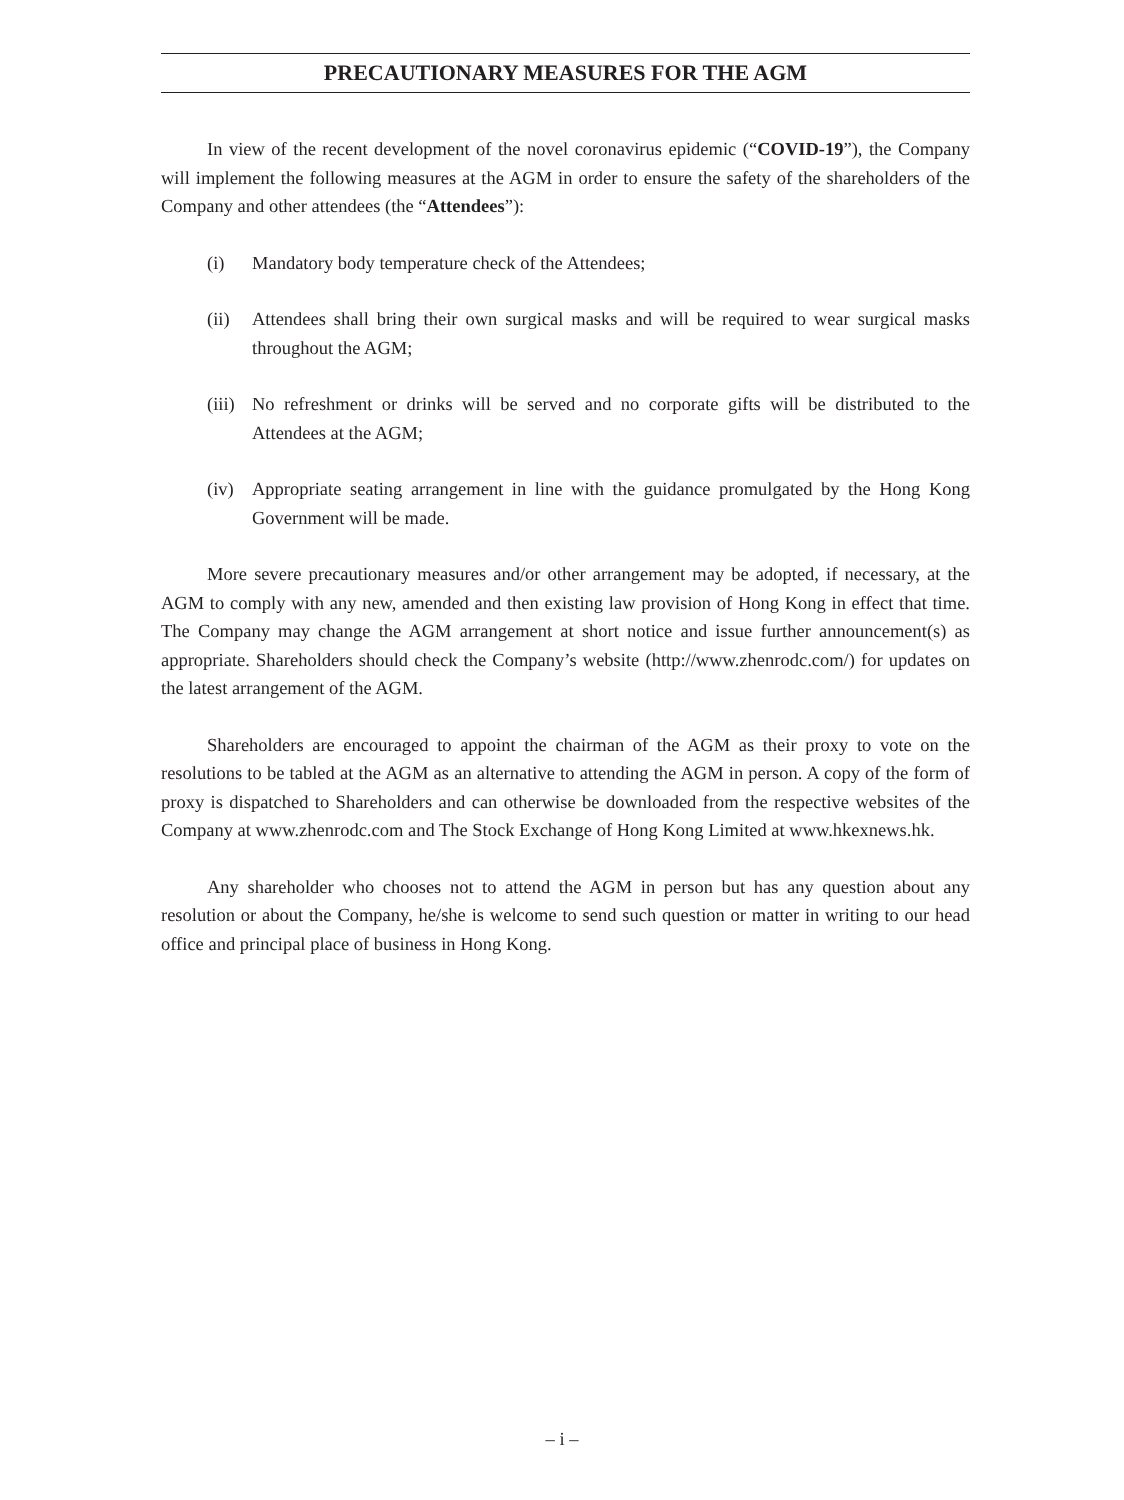PRECAUTIONARY MEASURES FOR THE AGM
In view of the recent development of the novel coronavirus epidemic (“COVID-19”), the Company will implement the following measures at the AGM in order to ensure the safety of the shareholders of the Company and other attendees (the “Attendees”):
(i) Mandatory body temperature check of the Attendees;
(ii) Attendees shall bring their own surgical masks and will be required to wear surgical masks throughout the AGM;
(iii) No refreshment or drinks will be served and no corporate gifts will be distributed to the Attendees at the AGM;
(iv) Appropriate seating arrangement in line with the guidance promulgated by the Hong Kong Government will be made.
More severe precautionary measures and/or other arrangement may be adopted, if necessary, at the AGM to comply with any new, amended and then existing law provision of Hong Kong in effect that time. The Company may change the AGM arrangement at short notice and issue further announcement(s) as appropriate. Shareholders should check the Company’s website (http://www.zhenrodc.com/) for updates on the latest arrangement of the AGM.
Shareholders are encouraged to appoint the chairman of the AGM as their proxy to vote on the resolutions to be tabled at the AGM as an alternative to attending the AGM in person. A copy of the form of proxy is dispatched to Shareholders and can otherwise be downloaded from the respective websites of the Company at www.zhenrodc.com and The Stock Exchange of Hong Kong Limited at www.hkexnews.hk.
Any shareholder who chooses not to attend the AGM in person but has any question about any resolution or about the Company, he/she is welcome to send such question or matter in writing to our head office and principal place of business in Hong Kong.
– i –